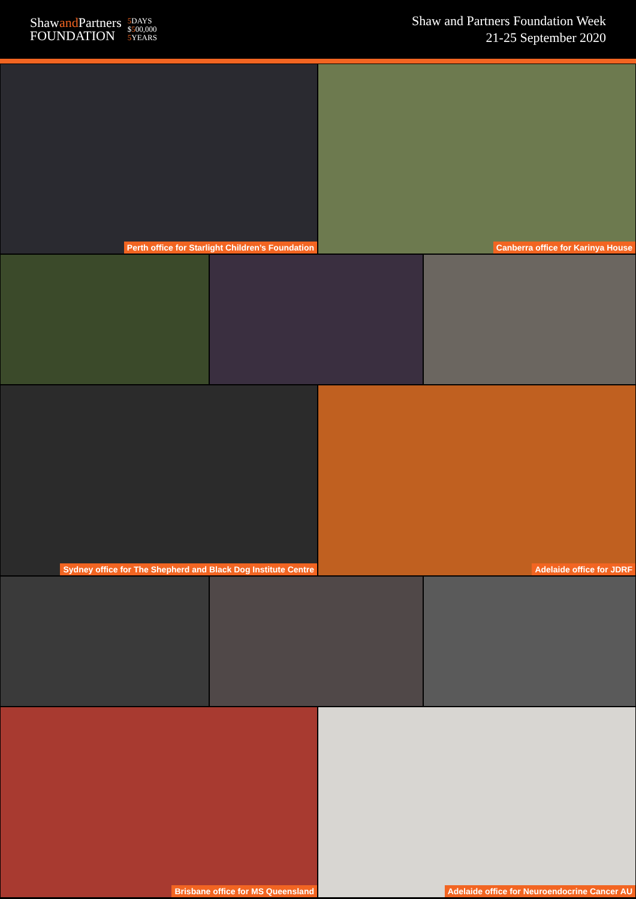Shawand Partners
FOUNDATION
5 DAYS
$500,000
5 YEARS
Shaw and Partners Foundation Week
21-25 September 2020
Perth office for Starlight Children’s Foundation Canberra office for Karinya House
Sydney office for The Shepherd and Black Dog Institute Centre
Adelaide office for JDRF
Brisbane office for MS Queensland Adelaide office for Neuroendocrine Cancer AU